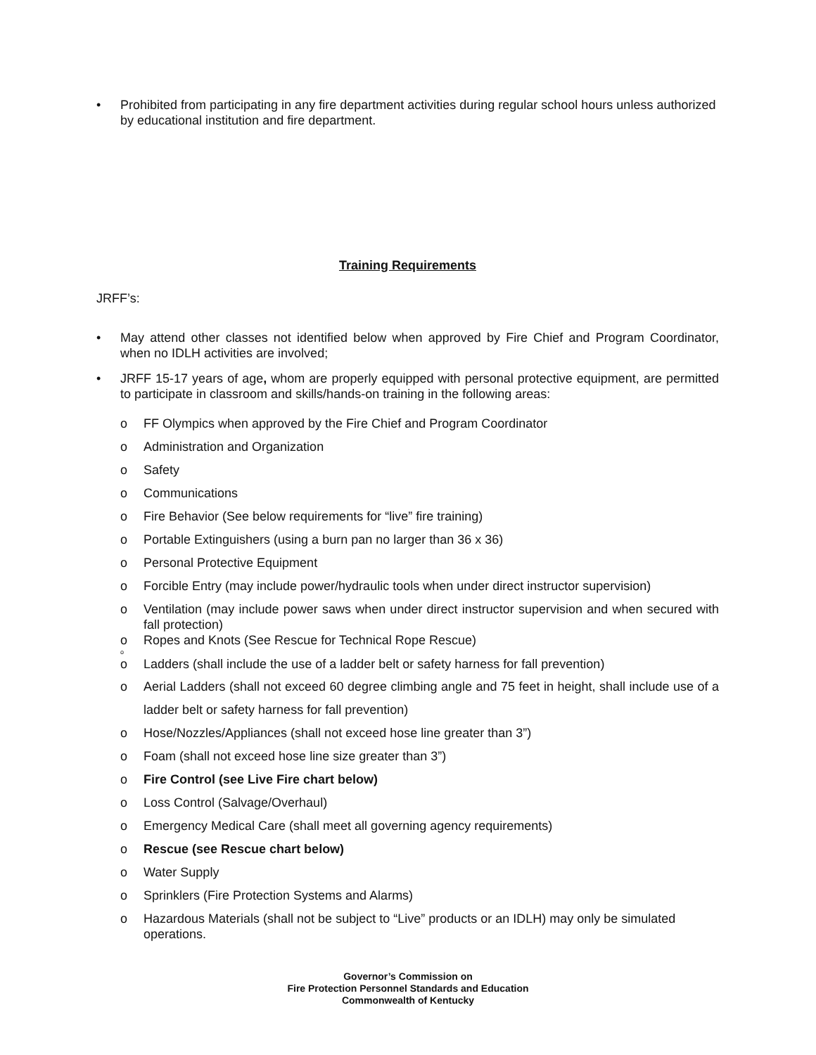• Prohibited from participating in any fire department activities during regular school hours unless authorized by educational institution and fire department.
Training Requirements
JRFF’s:
• May attend other classes not identified below when approved by Fire Chief and Program Coordinator, when no IDLH activities are involved;
• JRFF 15-17 years of age, whom are properly equipped with personal protective equipment, are permitted to participate in classroom and skills/hands-on training in the following areas:
o FF Olympics when approved by the Fire Chief and Program Coordinator
o Administration and Organization
o Safety
o Communications
o Fire Behavior (See below requirements for “live” fire training)
o Portable Extinguishers (using a burn pan no larger than 36 x 36)
o Personal Protective Equipment
o Forcible Entry (may include power/hydraulic tools when under direct instructor supervision)
o Ventilation (may include power saws when under direct instructor supervision and when secured with fall protection)
o Ropes and Knots (See Rescue for Technical Rope Rescue)
o
o Ladders (shall include the use of a ladder belt or safety harness for fall prevention)
o Aerial Ladders (shall not exceed 60 degree climbing angle and 75 feet in height, shall include use of a ladder belt or safety harness for fall prevention)
o Hose/Nozzles/Appliances (shall not exceed hose line greater than 3”)
o Foam (shall not exceed hose line size greater than 3”)
o Fire Control (see Live Fire chart below)
o Loss Control (Salvage/Overhaul)
o Emergency Medical Care (shall meet all governing agency requirements)
o Rescue (see Rescue chart below)
o Water Supply
o Sprinklers (Fire Protection Systems and Alarms)
o Hazardous Materials (shall not be subject to “Live” products or an IDLH) may only be simulated operations.
Governor’s Commission on
Fire Protection Personnel Standards and Education
Commonwealth of Kentucky